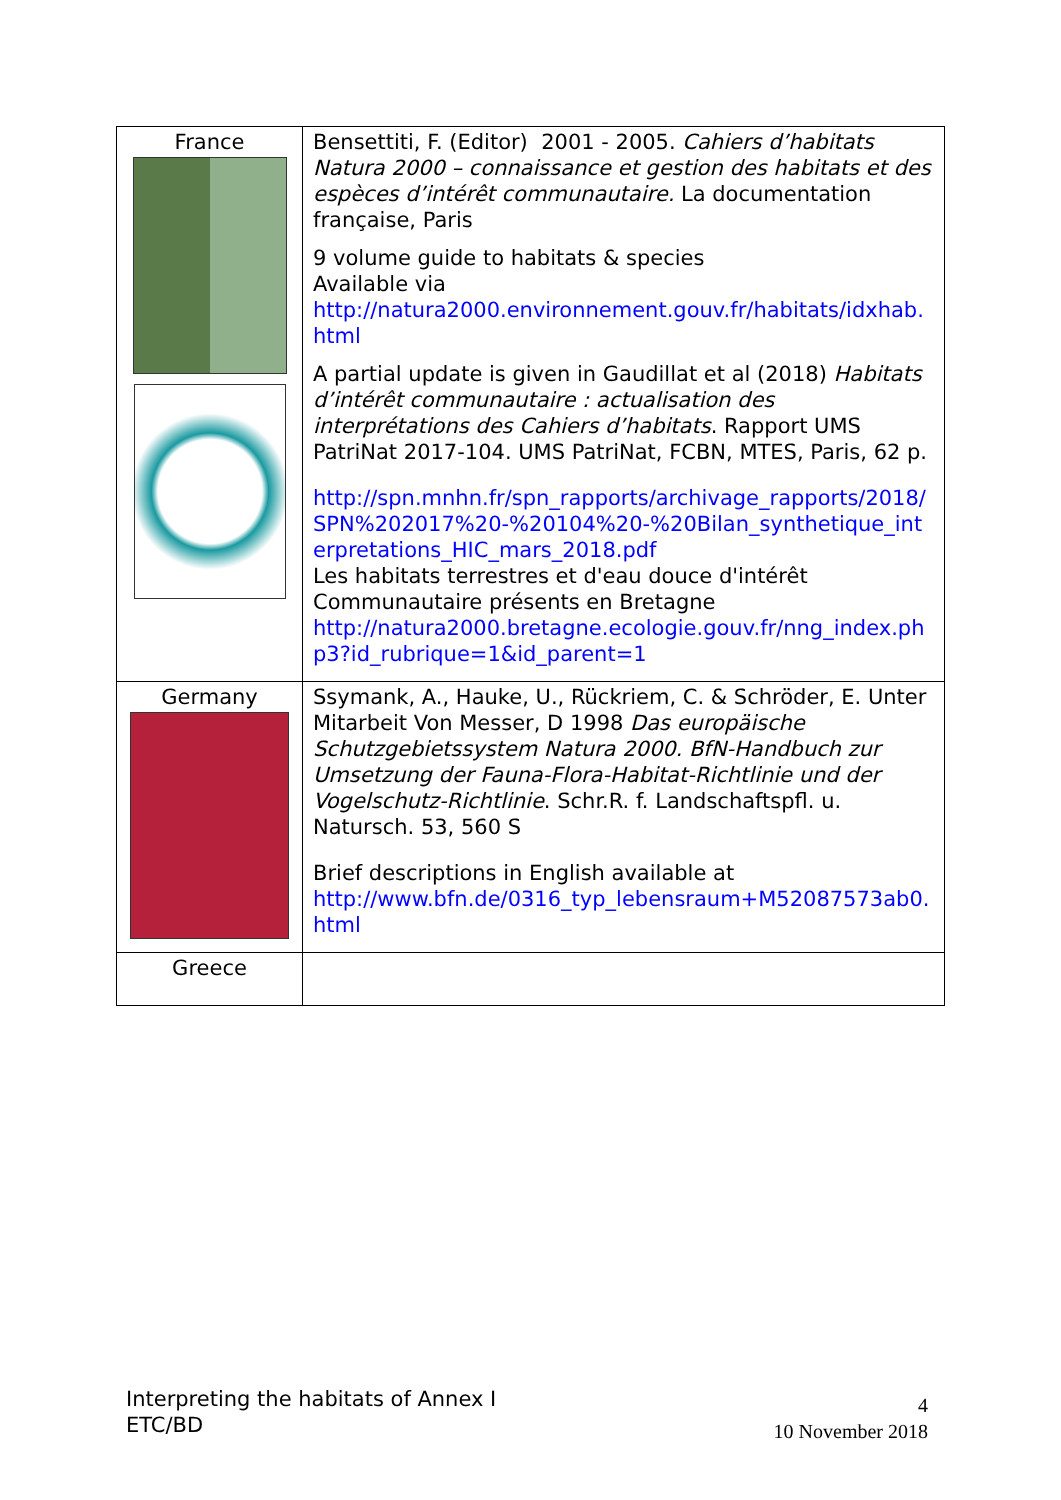| France | Bensettiti, F. (Editor) 2001 - 2005. Cahiers d’habitats Natura 2000 – connaissance et gestion des habitats et des espèces d’intérêt communautaire. La documentation française, Paris 9 volume guide to habitats & species Available via http://natura2000.environnement.gouv.fr/habitats/idxhab.html A partial update is given in Gaudillat et al (2018) Habitats d’intérêt communautaire : actualisation des interprétations des Cahiers d’habitats . Rapport UMS PatriNat 2017-104. UMS PatriNat, FCBN, MTES, Paris, 62 p. http://spn.mnhn.fr/spn_rapports/archivage_rapports/2018/SPN%202017%20-%20104%20-%20Bilan_synthetique_interpretations_HIC_mars_2018.pdf Les habitats terrestres et d'eau douce d'intérêt Communautaire présents en Bretagne http://natura2000.bretagne.ecologie.gouv.fr/nng_index.php3?id_rubrique=1&id_parent=1 |
| Germany | Ssymank, A., Hauke, U., Rückriem, C. & Schröder, E. Unter Mitarbeit Von Messer, D 1998 Das europäische Schutzgebietssystem Natura 2000. BfN-Handbuch zur Umsetzung der Fauna-Flora-Habitat-Richtlinie und der Vogelschutz-Richtlinie . Schr.R. f. Landschaftspfl. u. Natursch. 53, 560 S Brief descriptions in English available at http://www.bfn.de/0316_typ_lebensraum+M52087573ab0.html |
| Greece | |
Interpreting the habitats of Annex I
ETC/BD
4
10 November 2018